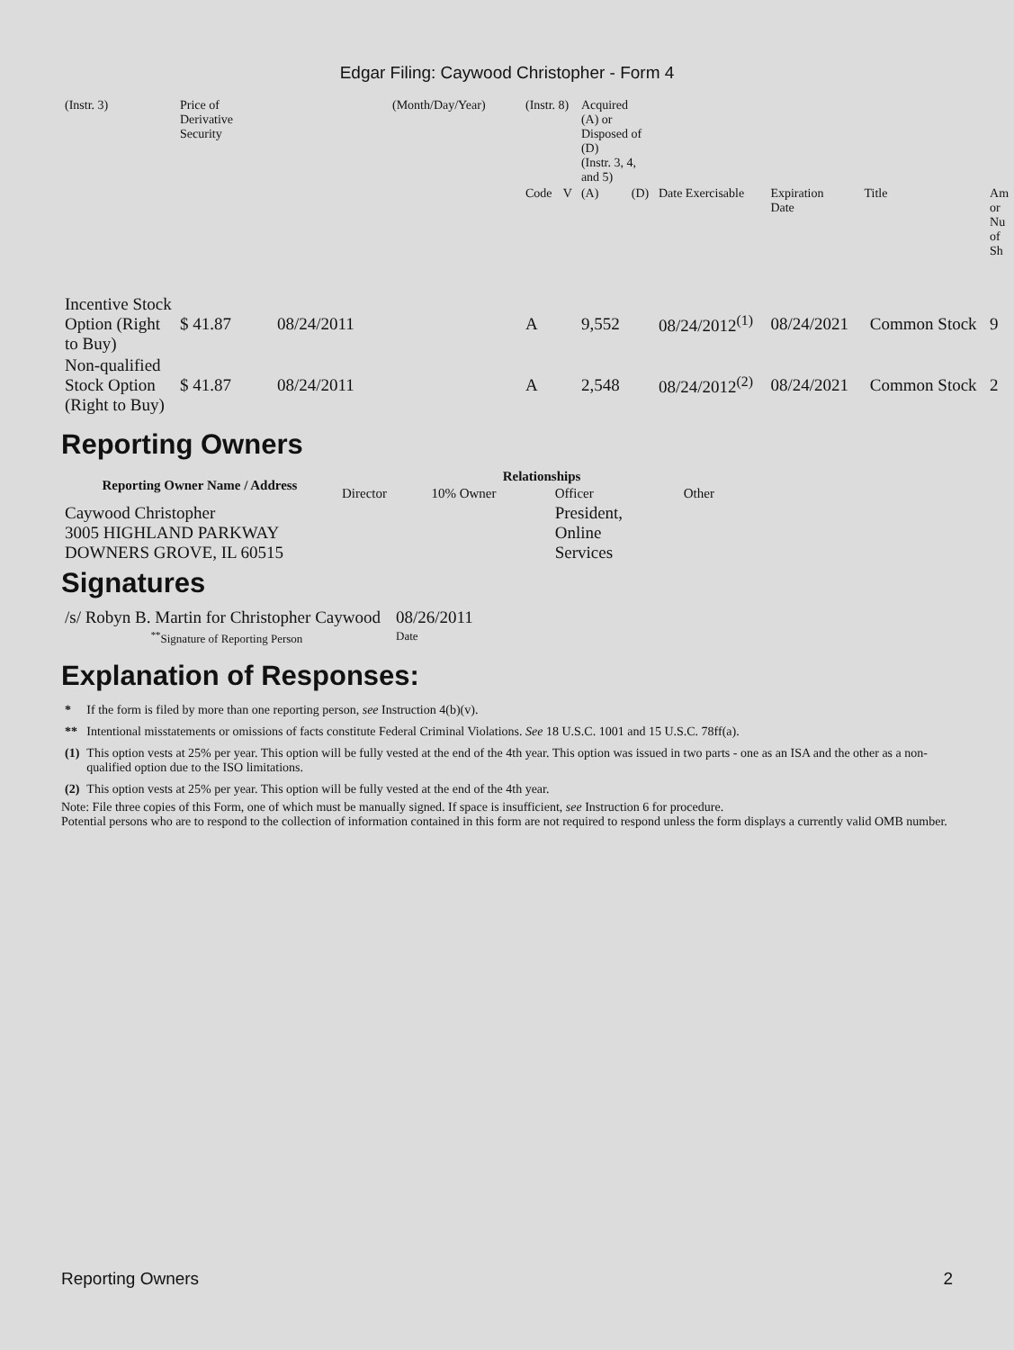Edgar Filing: Caywood Christopher - Form 4
| (Instr. 3) | Price of Derivative Security | | (Month/Day/Year) | (Instr. 8) | | Acquired (A) or Disposed of (D) (Instr. 3, 4, and 5) | | | | | |
| | | | | Code | V | (A) | (D) | Date Exercisable | Expiration Date | Title | Am or Nu of Sh |
| Incentive Stock Option (Right to Buy) | $ 41.87 | 08/24/2011 | | A | | 9,552 | | 08/24/2012<sup>(1)</sup> | 08/24/2021 | Common Stock | 9 |
| Non-qualified Stock Option (Right to Buy) | $ 41.87 | 08/24/2011 | | A | | 2,548 | | 08/24/2012<sup>(2)</sup> | 08/24/2021 | Common Stock | 2 |
Reporting Owners
| Reporting Owner Name / Address | Relationships | | | |
| --- | --- | --- | --- | --- |
| | Director | 10% Owner | Officer | Other |
| Caywood Christopher 3005 HIGHLAND PARKWAY DOWNERS GROVE, IL 60515 | | | President, Online Services | |
Signatures
| /s/ Robyn B. Martin for Christopher Caywood | 08/26/2011 |
| <sup>**</sup> Signature of Reporting Person | Date |
Explanation of Responses:
| * | If the form is filed by more than one reporting person, see Instruction 4(b)(v). |
| ** | Intentional misstatements or omissions of facts constitute Federal Criminal Violations. See 18 U.S.C. 1001 and 15 U.S.C. 78ff(a). |
| (1) | This option vests at 25% per year. This option will be fully vested at the end of the 4th year. This option was issued in two parts - one as an ISA and the other as a non-qualified option due to the ISO limitations. |
| (2) | This option vests at 25% per year. This option will be fully vested at the end of the 4th year. |
Note: File three copies of this Form, one of which must be manually signed. If space is insufficient, see Instruction 6 for procedure.
Potential persons who are to respond to the collection of information contained in this form are not required to respond unless the form displays a currently valid OMB number.
Reporting Owners 2